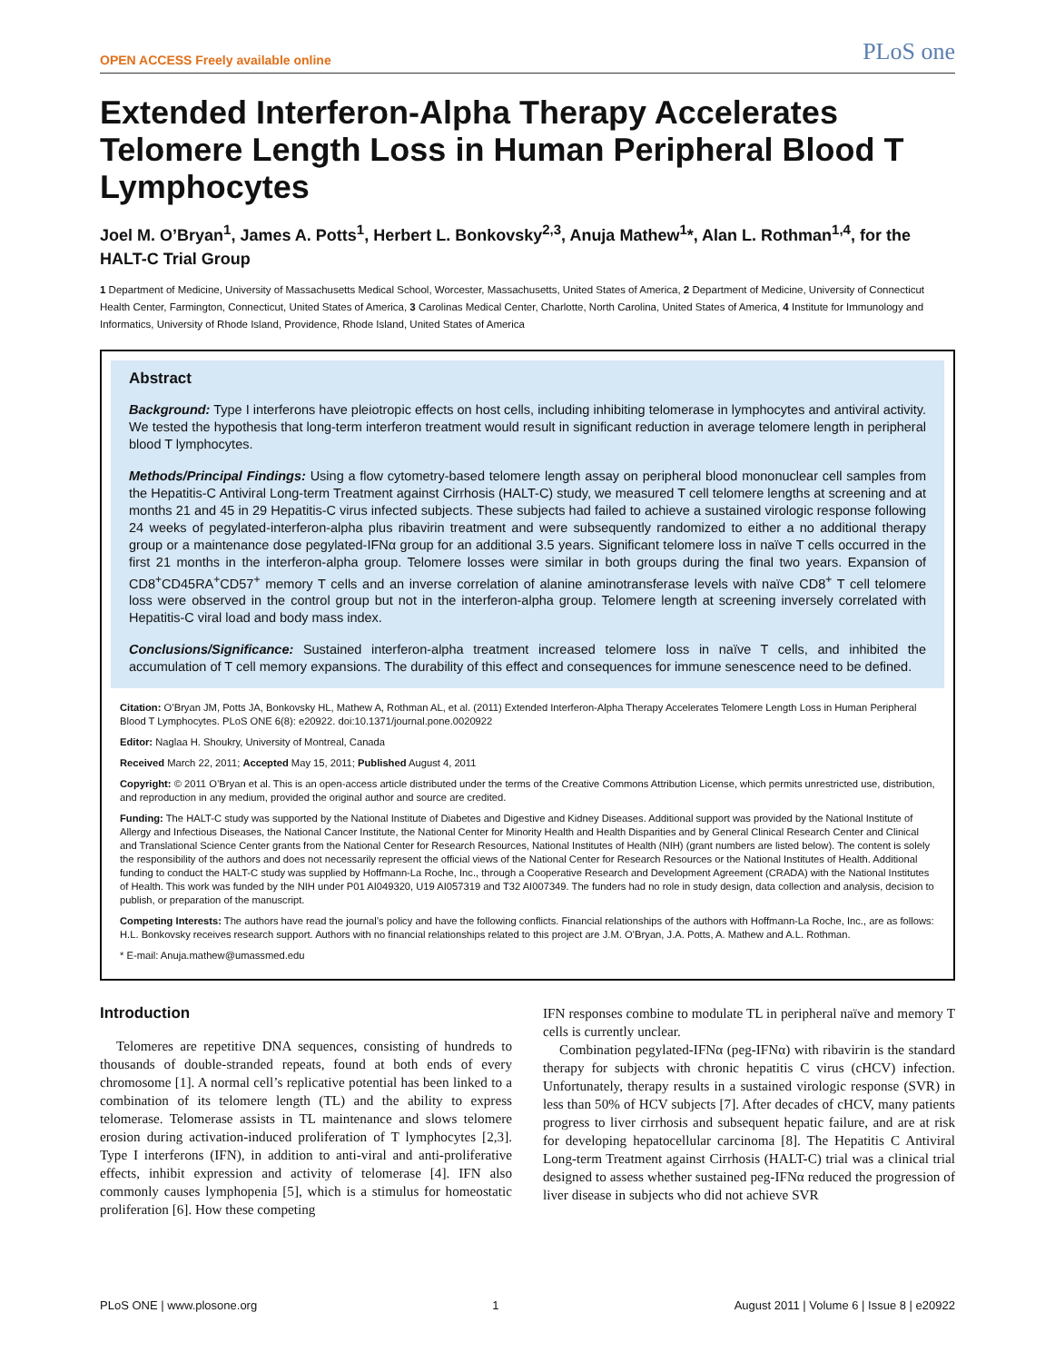OPEN ACCESS Freely available online PLoS one
Extended Interferon-Alpha Therapy Accelerates Telomere Length Loss in Human Peripheral Blood T Lymphocytes
Joel M. O’Bryan<sup>1</sup>, James A. Potts<sup>1</sup>, Herbert L. Bonkovsky<sup>2,3</sup>, Anuja Mathew<sup>1</sup>*, Alan L. Rothman<sup>1,4</sup>, for the HALT-C Trial Group
1 Department of Medicine, University of Massachusetts Medical School, Worcester, Massachusetts, United States of America, 2 Department of Medicine, University of Connecticut Health Center, Farmington, Connecticut, United States of America, 3 Carolinas Medical Center, Charlotte, North Carolina, United States of America, 4 Institute for Immunology and Informatics, University of Rhode Island, Providence, Rhode Island, United States of America
Abstract
Background: Type I interferons have pleiotropic effects on host cells, including inhibiting telomerase in lymphocytes and antiviral activity. We tested the hypothesis that long-term interferon treatment would result in significant reduction in average telomere length in peripheral blood T lymphocytes.
Methods/Principal Findings: Using a flow cytometry-based telomere length assay on peripheral blood mononuclear cell samples from the Hepatitis-C Antiviral Long-term Treatment against Cirrhosis (HALT-C) study, we measured T cell telomere lengths at screening and at months 21 and 45 in 29 Hepatitis-C virus infected subjects. These subjects had failed to achieve a sustained virologic response following 24 weeks of pegylated-interferon-alpha plus ribavirin treatment and were subsequently randomized to either a no additional therapy group or a maintenance dose pegylated-IFNα group for an additional 3.5 years. Significant telomere loss in naïve T cells occurred in the first 21 months in the interferon-alpha group. Telomere losses were similar in both groups during the final two years. Expansion of CD8<sup>+</sup>CD45RA<sup>+</sup>CD57<sup>+</sup> memory T cells and an inverse correlation of alanine aminotransferase levels with naïve CD8<sup>+</sup> T cell telomere loss were observed in the control group but not in the interferon-alpha group. Telomere length at screening inversely correlated with Hepatitis-C viral load and body mass index.
Conclusions/Significance: Sustained interferon-alpha treatment increased telomere loss in naïve T cells, and inhibited the accumulation of T cell memory expansions. The durability of this effect and consequences for immune senescence need to be defined.
Citation: O’Bryan JM, Potts JA, Bonkovsky HL, Mathew A, Rothman AL, et al. (2011) Extended Interferon-Alpha Therapy Accelerates Telomere Length Loss in Human Peripheral Blood T Lymphocytes. PLoS ONE 6(8): e20922. doi:10.1371/journal.pone.0020922
Editor: Naglaa H. Shoukry, University of Montreal, Canada
Received March 22, 2011; Accepted May 15, 2011; Published August 4, 2011
Copyright: © 2011 O’Bryan et al. This is an open-access article distributed under the terms of the Creative Commons Attribution License, which permits unrestricted use, distribution, and reproduction in any medium, provided the original author and source are credited.
Funding: The HALT-C study was supported by the National Institute of Diabetes and Digestive and Kidney Diseases. Additional support was provided by the National Institute of Allergy and Infectious Diseases, the National Cancer Institute, the National Center for Minority Health and Health Disparities and by General Clinical Research Center and Clinical and Translational Science Center grants from the National Center for Research Resources, National Institutes of Health (NIH) (grant numbers are listed below). The content is solely the responsibility of the authors and does not necessarily represent the official views of the National Center for Research Resources or the National Institutes of Health. Additional funding to conduct the HALT-C study was supplied by Hoffmann-La Roche, Inc., through a Cooperative Research and Development Agreement (CRADA) with the National Institutes of Health. This work was funded by the NIH under P01 AI049320, U19 AI057319 and T32 AI007349. The funders had no role in study design, data collection and analysis, decision to publish, or preparation of the manuscript.
Competing Interests: The authors have read the journal’s policy and have the following conflicts. Financial relationships of the authors with Hoffmann-La Roche, Inc., are as follows: H.L. Bonkovsky receives research support. Authors with no financial relationships related to this project are J.M. O’Bryan, J.A. Potts, A. Mathew and A.L. Rothman.
* E-mail: Anuja.mathew@umassmed.edu
Introduction
Telomeres are repetitive DNA sequences, consisting of hundreds to thousands of double-stranded repeats, found at both ends of every chromosome [1]. A normal cell’s replicative potential has been linked to a combination of its telomere length (TL) and the ability to express telomerase. Telomerase assists in TL maintenance and slows telomere erosion during activation-induced proliferation of T lymphocytes [2,3]. Type I interferons (IFN), in addition to anti-viral and anti-proliferative effects, inhibit expression and activity of telomerase [4]. IFN also commonly causes lymphopenia [5], which is a stimulus for homeostatic proliferation [6]. How these competing
IFN responses combine to modulate TL in peripheral naïve and memory T cells is currently unclear.
Combination pegylated-IFNα (peg-IFNα) with ribavirin is the standard therapy for subjects with chronic hepatitis C virus (cHCV) infection. Unfortunately, therapy results in a sustained virologic response (SVR) in less than 50% of HCV subjects [7]. After decades of cHCV, many patients progress to liver cirrhosis and subsequent hepatic failure, and are at risk for developing hepatocellular carcinoma [8]. The Hepatitis C Antiviral Long-term Treatment against Cirrhosis (HALT-C) trial was a clinical trial designed to assess whether sustained peg-IFNα reduced the progression of liver disease in subjects who did not achieve SVR
PLoS ONE | www.plosone.org 1 August 2011 | Volume 6 | Issue 8 | e20922